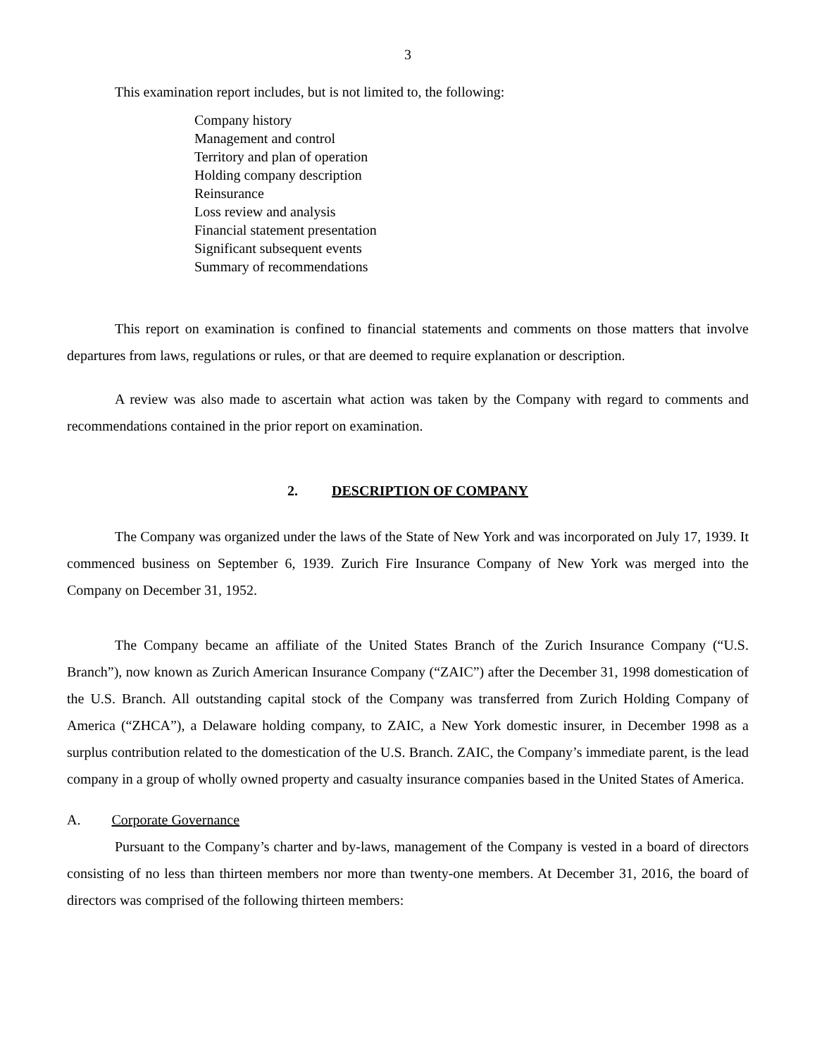3
This examination report includes, but is not limited to, the following:
Company history
Management and control
Territory and plan of operation
Holding company description
Reinsurance
Loss review and analysis
Financial statement presentation
Significant subsequent events
Summary of recommendations
This report on examination is confined to financial statements and comments on those matters that involve departures from laws, regulations or rules, or that are deemed to require explanation or description.
A review was also made to ascertain what action was taken by the Company with regard to comments and recommendations contained in the prior report on examination.
2. DESCRIPTION OF COMPANY
The Company was organized under the laws of the State of New York and was incorporated on July 17, 1939. It commenced business on September 6, 1939. Zurich Fire Insurance Company of New York was merged into the Company on December 31, 1952.
The Company became an affiliate of the United States Branch of the Zurich Insurance Company (“U.S. Branch”), now known as Zurich American Insurance Company (“ZAIC”) after the December 31, 1998 domestication of the U.S. Branch. All outstanding capital stock of the Company was transferred from Zurich Holding Company of America (“ZHCA”), a Delaware holding company, to ZAIC, a New York domestic insurer, in December 1998 as a surplus contribution related to the domestication of the U.S. Branch. ZAIC, the Company’s immediate parent, is the lead company in a group of wholly owned property and casualty insurance companies based in the United States of America.
A. Corporate Governance
Pursuant to the Company’s charter and by-laws, management of the Company is vested in a board of directors consisting of no less than thirteen members nor more than twenty-one members. At December 31, 2016, the board of directors was comprised of the following thirteen members: